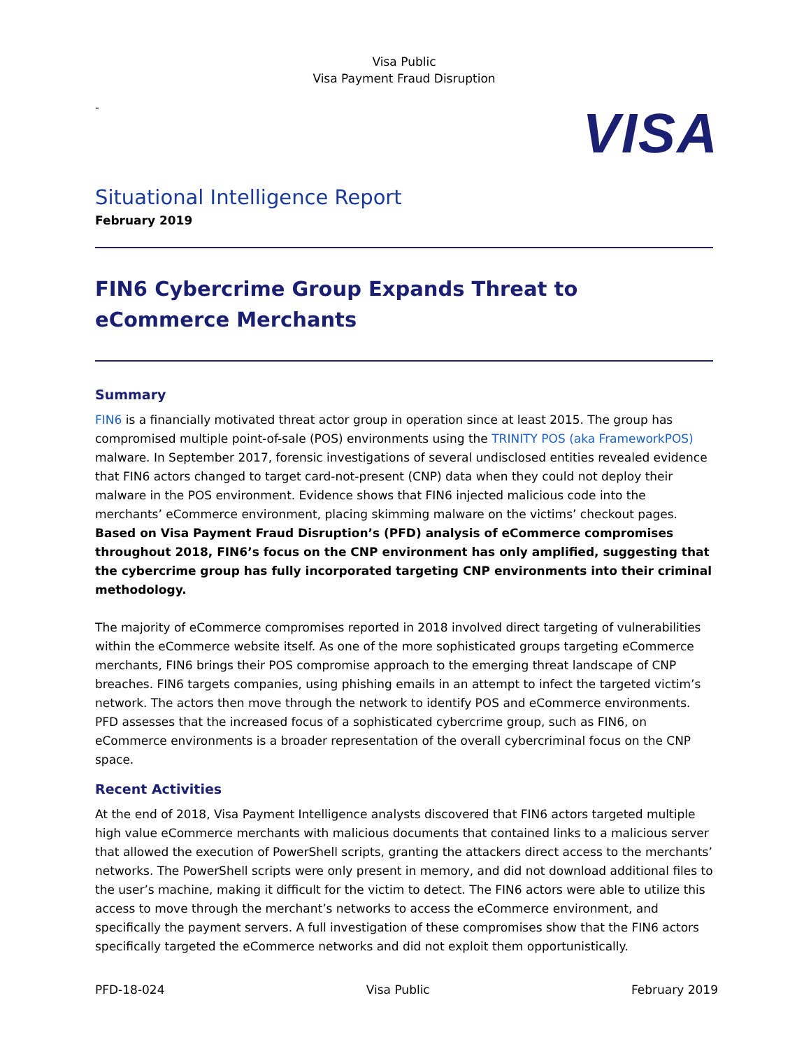Visa Public
Visa Payment Fraud Disruption
-
VISA
Situational Intelligence Report
February 2019
FIN6 Cybercrime Group Expands Threat to eCommerce Merchants
Summary
FIN6 is a financially motivated threat actor group in operation since at least 2015. The group has compromised multiple point-of-sale (POS) environments using the TRINITY POS (aka FrameworkPOS) malware. In September 2017, forensic investigations of several undisclosed entities revealed evidence that FIN6 actors changed to target card-not-present (CNP) data when they could not deploy their malware in the POS environment. Evidence shows that FIN6 injected malicious code into the merchants’ eCommerce environment, placing skimming malware on the victims’ checkout pages. Based on Visa Payment Fraud Disruption’s (PFD) analysis of eCommerce compromises throughout 2018, FIN6’s focus on the CNP environment has only amplified, suggesting that the cybercrime group has fully incorporated targeting CNP environments into their criminal methodology.
The majority of eCommerce compromises reported in 2018 involved direct targeting of vulnerabilities within the eCommerce website itself. As one of the more sophisticated groups targeting eCommerce merchants, FIN6 brings their POS compromise approach to the emerging threat landscape of CNP breaches. FIN6 targets companies, using phishing emails in an attempt to infect the targeted victim’s network. The actors then move through the network to identify POS and eCommerce environments. PFD assesses that the increased focus of a sophisticated cybercrime group, such as FIN6, on eCommerce environments is a broader representation of the overall cybercriminal focus on the CNP space.
Recent Activities
At the end of 2018, Visa Payment Intelligence analysts discovered that FIN6 actors targeted multiple high value eCommerce merchants with malicious documents that contained links to a malicious server that allowed the execution of PowerShell scripts, granting the attackers direct access to the merchants’ networks. The PowerShell scripts were only present in memory, and did not download additional files to the user’s machine, making it difficult for the victim to detect. The FIN6 actors were able to utilize this access to move through the merchant’s networks to access the eCommerce environment, and specifically the payment servers. A full investigation of these compromises show that the FIN6 actors specifically targeted the eCommerce networks and did not exploit them opportunistically.
PFD-18-024 Visa Public February 2019